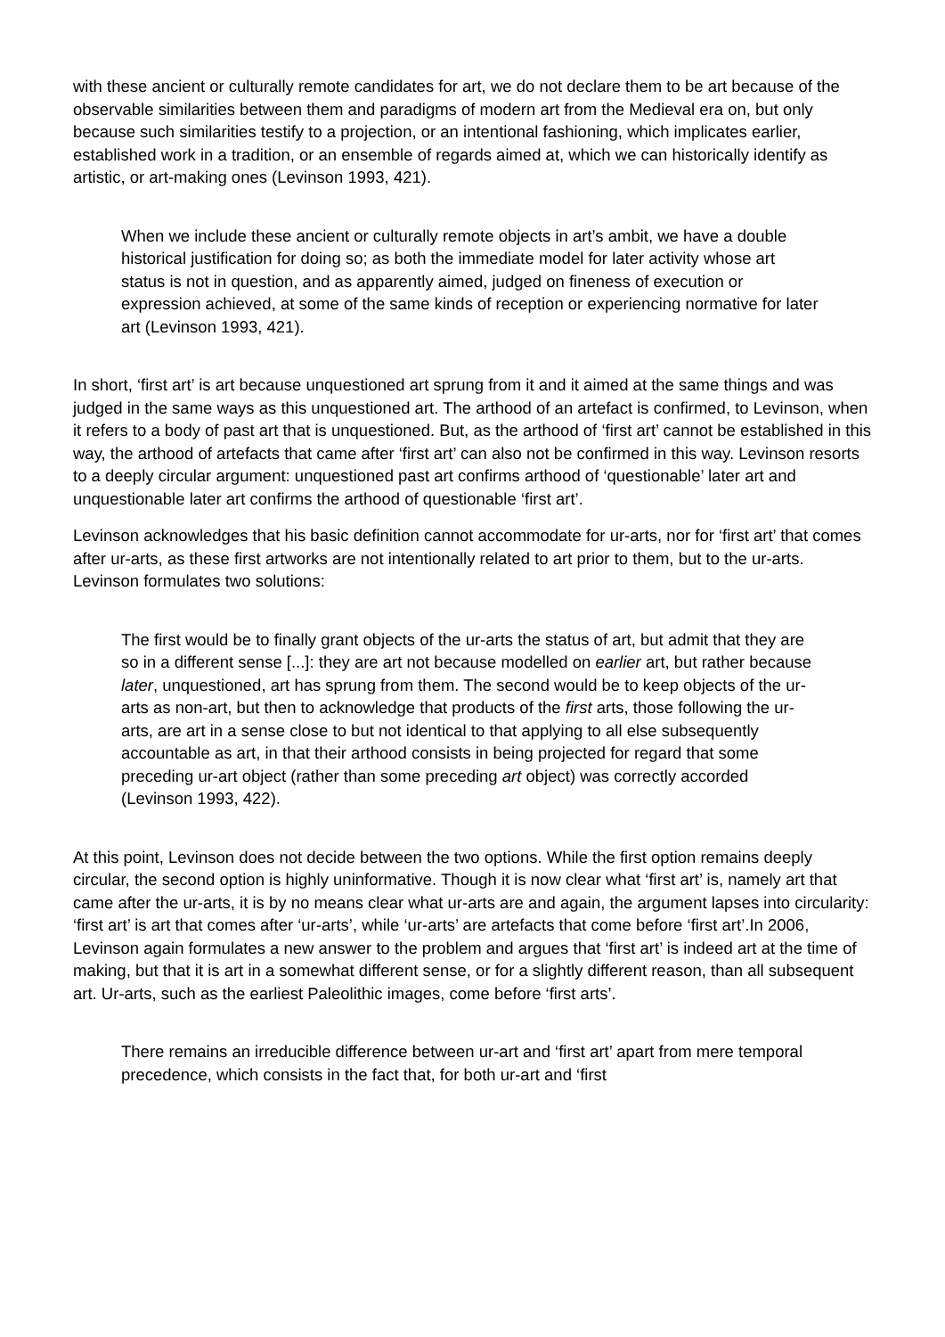with these ancient or culturally remote candidates for art, we do not declare them to be art because of the observable similarities between them and paradigms of modern art from the Medieval era on, but only because such similarities testify to a projection, or an intentional fashioning, which implicates earlier, established work in a tradition, or an ensemble of regards aimed at, which we can historically identify as artistic, or art-making ones (Levinson 1993, 421).
When we include these ancient or culturally remote objects in art’s ambit, we have a double historical justification for doing so; as both the immediate model for later activity whose art status is not in question, and as apparently aimed, judged on fineness of execution or expression achieved, at some of the same kinds of reception or experiencing normative for later art (Levinson 1993, 421).
In short, ‘first art’ is art because unquestioned art sprung from it and it aimed at the same things and was judged in the same ways as this unquestioned art. The arthood of an artefact is confirmed, to Levinson, when it refers to a body of past art that is unquestioned. But, as the arthood of ‘first art’ cannot be established in this way, the arthood of artefacts that came after ‘first art’ can also not be confirmed in this way. Levinson resorts to a deeply circular argument: unquestioned past art confirms arthood of ‘questionable’ later art and unquestionable later art confirms the arthood of questionable ‘first art’.
Levinson acknowledges that his basic definition cannot accommodate for ur-arts, nor for ‘first art’ that comes after ur-arts, as these first artworks are not intentionally related to art prior to them, but to the ur-arts. Levinson formulates two solutions:
The first would be to finally grant objects of the ur-arts the status of art, but admit that they are so in a different sense [...]: they are art not because modelled on earlier art, but rather because later, unquestioned, art has sprung from them. The second would be to keep objects of the ur-arts as non-art, but then to acknowledge that products of the first arts, those following the ur-arts, are art in a sense close to but not identical to that applying to all else subsequently accountable as art, in that their arthood consists in being projected for regard that some preceding ur-art object (rather than some preceding art object) was correctly accorded (Levinson 1993, 422).
At this point, Levinson does not decide between the two options. While the first option remains deeply circular, the second option is highly uninformative. Though it is now clear what ‘first art’ is, namely art that came after the ur-arts, it is by no means clear what ur-arts are and again, the argument lapses into circularity: ‘first art’ is art that comes after ‘ur-arts’, while ‘ur-arts’ are artefacts that come before ‘first art’.In 2006, Levinson again formulates a new answer to the problem and argues that ‘first art’ is indeed art at the time of making, but that it is art in a somewhat different sense, or for a slightly different reason, than all subsequent art. Ur-arts, such as the earliest Paleolithic images, come before ‘first arts’.
There remains an irreducible difference between ur-art and ‘first art’ apart from mere temporal precedence, which consists in the fact that, for both ur-art and ‘first